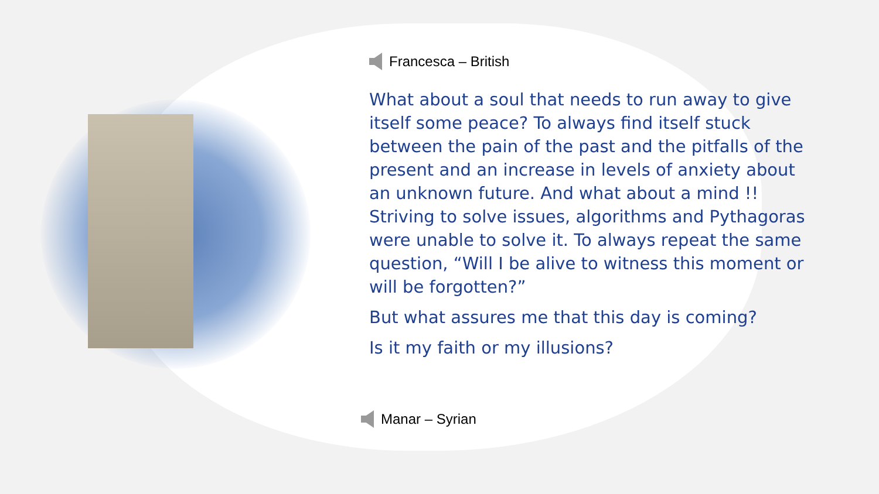Francesca – British
What about a soul that needs to run away to give itself some peace? To always find itself stuck between the pain of the past and the pitfalls of the present and an increase in levels of anxiety about an unknown future. And what about a mind !! Striving to solve issues, algorithms and Pythagoras were unable to solve it. To always repeat the same question, “Will I be alive to witness this moment or will be forgotten?”
But what assures me that this day is coming?
Is it my faith or my illusions?
Manar – Syrian